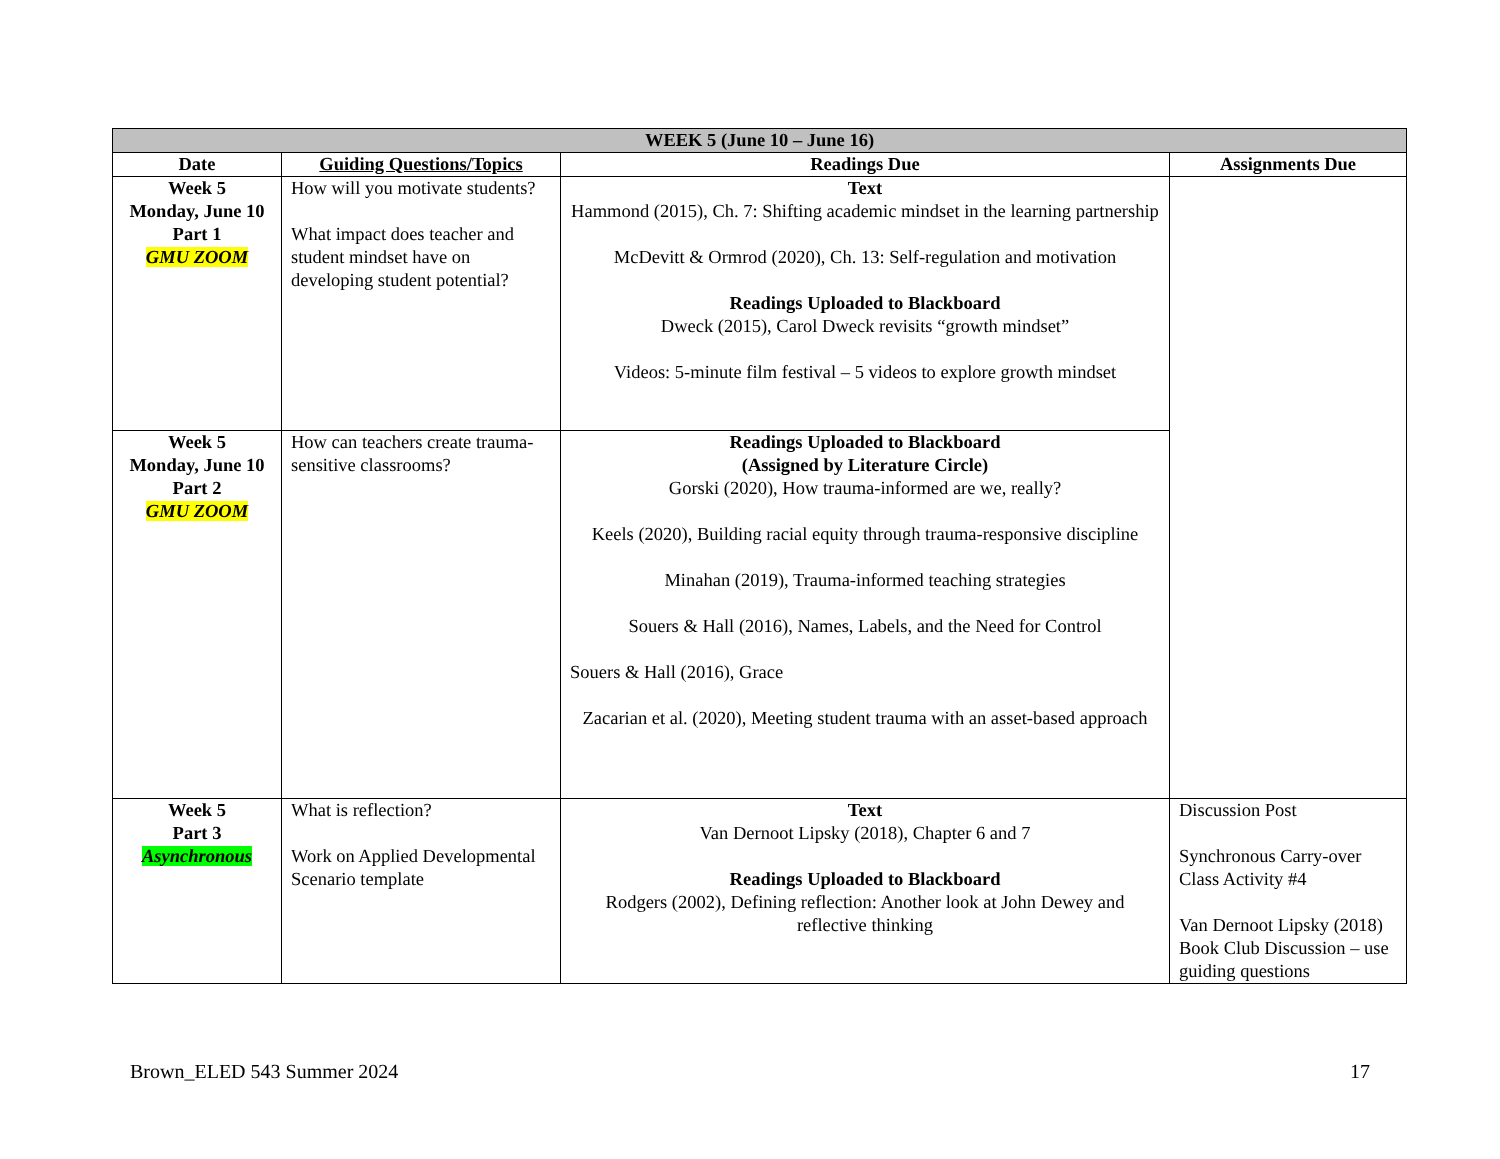| WEEK 5 (June 10 – June 16) | | | |
| --- | --- | --- | --- |
| Date | Guiding Questions/Topics | Readings Due | Assignments Due |
| Week 5 Monday, June 10 Part 1 GMU ZOOM | How will you motivate students? What impact does teacher and student mindset have on developing student potential? | Text Hammond (2015), Ch. 7: Shifting academic mindset in the learning partnership McDevitt & Ormrod (2020), Ch. 13: Self-regulation and motivation Readings Uploaded to Blackboard Dweck (2015), Carol Dweck revisits “growth mindset” Videos: 5-minute film festival – 5 videos to explore growth mindset | |
| Week 5 Monday, June 10 Part 2 GMU ZOOM | How can teachers create trauma-sensitive classrooms? | Readings Uploaded to Blackboard (Assigned by Literature Circle) Gorski (2020), How trauma-informed are we, really? Keels (2020), Building racial equity through trauma-responsive discipline Minahan (2019), Trauma-informed teaching strategies Souers & Hall (2016), Names, Labels, and the Need for Control Souers & Hall (2016), Grace Zacarian et al. (2020), Meeting student trauma with an asset-based approach | |
| Week 5 Part 3 Asynchronous | What is reflection? Work on Applied Developmental Scenario template | Text Van Dernoot Lipsky (2018), Chapter 6 and 7 Readings Uploaded to Blackboard Rodgers (2002), Defining reflection: Another look at John Dewey and reflective thinking | Discussion Post Synchronous Carry-over Class Activity #4 Van Dernoot Lipsky (2018) Book Club Discussion – use guiding questions |
Brown_ELED 543 Summer 2024 17